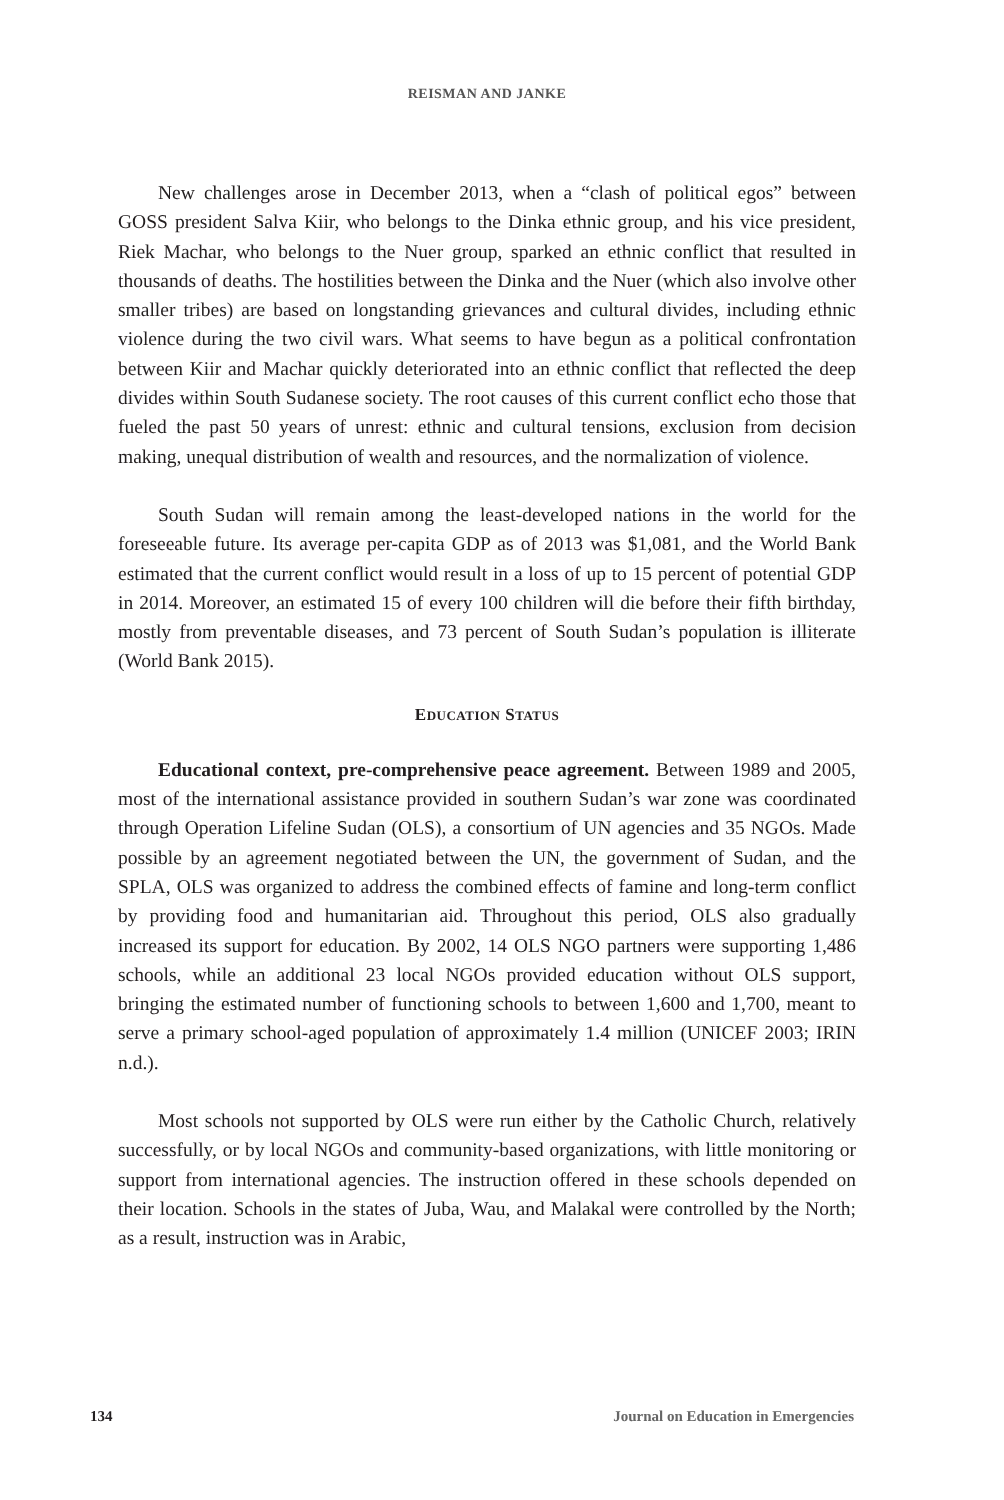REISMAN AND JANKE
New challenges arose in December 2013, when a “clash of political egos” between GOSS president Salva Kiir, who belongs to the Dinka ethnic group, and his vice president, Riek Machar, who belongs to the Nuer group, sparked an ethnic conflict that resulted in thousands of deaths. The hostilities between the Dinka and the Nuer (which also involve other smaller tribes) are based on longstanding grievances and cultural divides, including ethnic violence during the two civil wars. What seems to have begun as a political confrontation between Kiir and Machar quickly deteriorated into an ethnic conflict that reflected the deep divides within South Sudanese society. The root causes of this current conflict echo those that fueled the past 50 years of unrest: ethnic and cultural tensions, exclusion from decision making, unequal distribution of wealth and resources, and the normalization of violence.
South Sudan will remain among the least-developed nations in the world for the foreseeable future. Its average per-capita GDP as of 2013 was $1,081, and the World Bank estimated that the current conflict would result in a loss of up to 15 percent of potential GDP in 2014. Moreover, an estimated 15 of every 100 children will die before their fifth birthday, mostly from preventable diseases, and 73 percent of South Sudan’s population is illiterate (World Bank 2015).
EDUCATION STATUS
Educational context, pre-comprehensive peace agreement. Between 1989 and 2005, most of the international assistance provided in southern Sudan’s war zone was coordinated through Operation Lifeline Sudan (OLS), a consortium of UN agencies and 35 NGOs. Made possible by an agreement negotiated between the UN, the government of Sudan, and the SPLA, OLS was organized to address the combined effects of famine and long-term conflict by providing food and humanitarian aid. Throughout this period, OLS also gradually increased its support for education. By 2002, 14 OLS NGO partners were supporting 1,486 schools, while an additional 23 local NGOs provided education without OLS support, bringing the estimated number of functioning schools to between 1,600 and 1,700, meant to serve a primary school-aged population of approximately 1.4 million (UNICEF 2003; IRIN n.d.).
Most schools not supported by OLS were run either by the Catholic Church, relatively successfully, or by local NGOs and community-based organizations, with little monitoring or support from international agencies. The instruction offered in these schools depended on their location. Schools in the states of Juba, Wau, and Malakal were controlled by the North; as a result, instruction was in Arabic,
134 Journal on Education in Emergencies